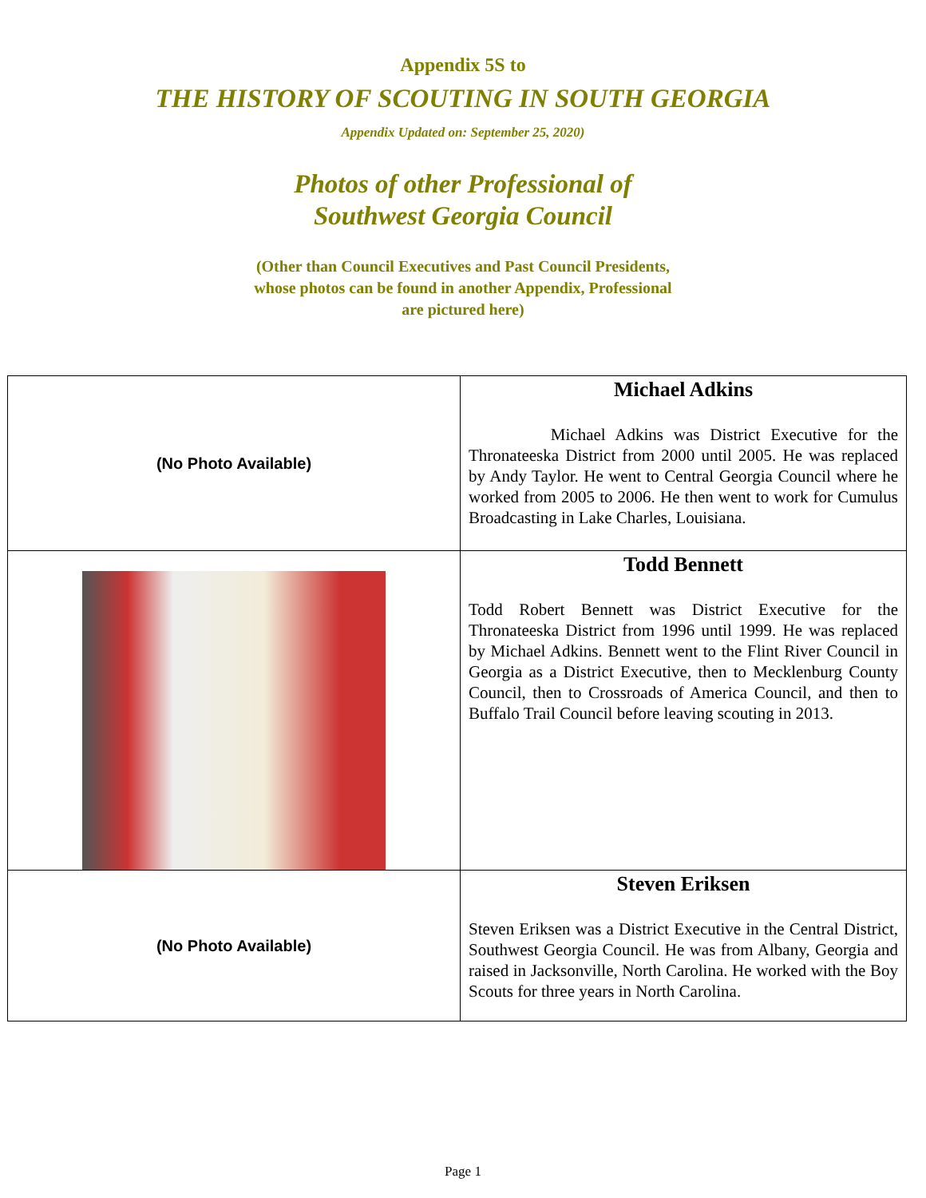Appendix 5S to
THE HISTORY OF SCOUTING IN SOUTH GEORGIA
Appendix Updated on: September 25, 2020)
Photos of other Professional of
Southwest Georgia Council
(Other than Council Executives and Past Council Presidents,
whose photos can be found in another Appendix, Professional
are pictured here)
| (No Photo Available) | Michael Adkins Michael Adkins was District Executive for the Thronateeska District from 2000 until 2005. He was replaced by Andy Taylor. He went to Central Georgia Council where he worked from 2005 to 2006. He then went to work for Cumulus Broadcasting in Lake Charles, Louisiana. |
| | Todd Bennett Todd Robert Bennett was District Executive for the Thronateeska District from 1996 until 1999. He was replaced by Michael Adkins. Bennett went to the Flint River Council in Georgia as a District Executive, then to Mecklenburg County Council, then to Crossroads of America Council, and then to Buffalo Trail Council before leaving scouting in 2013. |
| (No Photo Available) | Steven Eriksen Steven Eriksen was a District Executive in the Central District, Southwest Georgia Council. He was from Albany, Georgia and raised in Jacksonville, North Carolina. He worked with the Boy Scouts for three years in North Carolina. |
Page 1